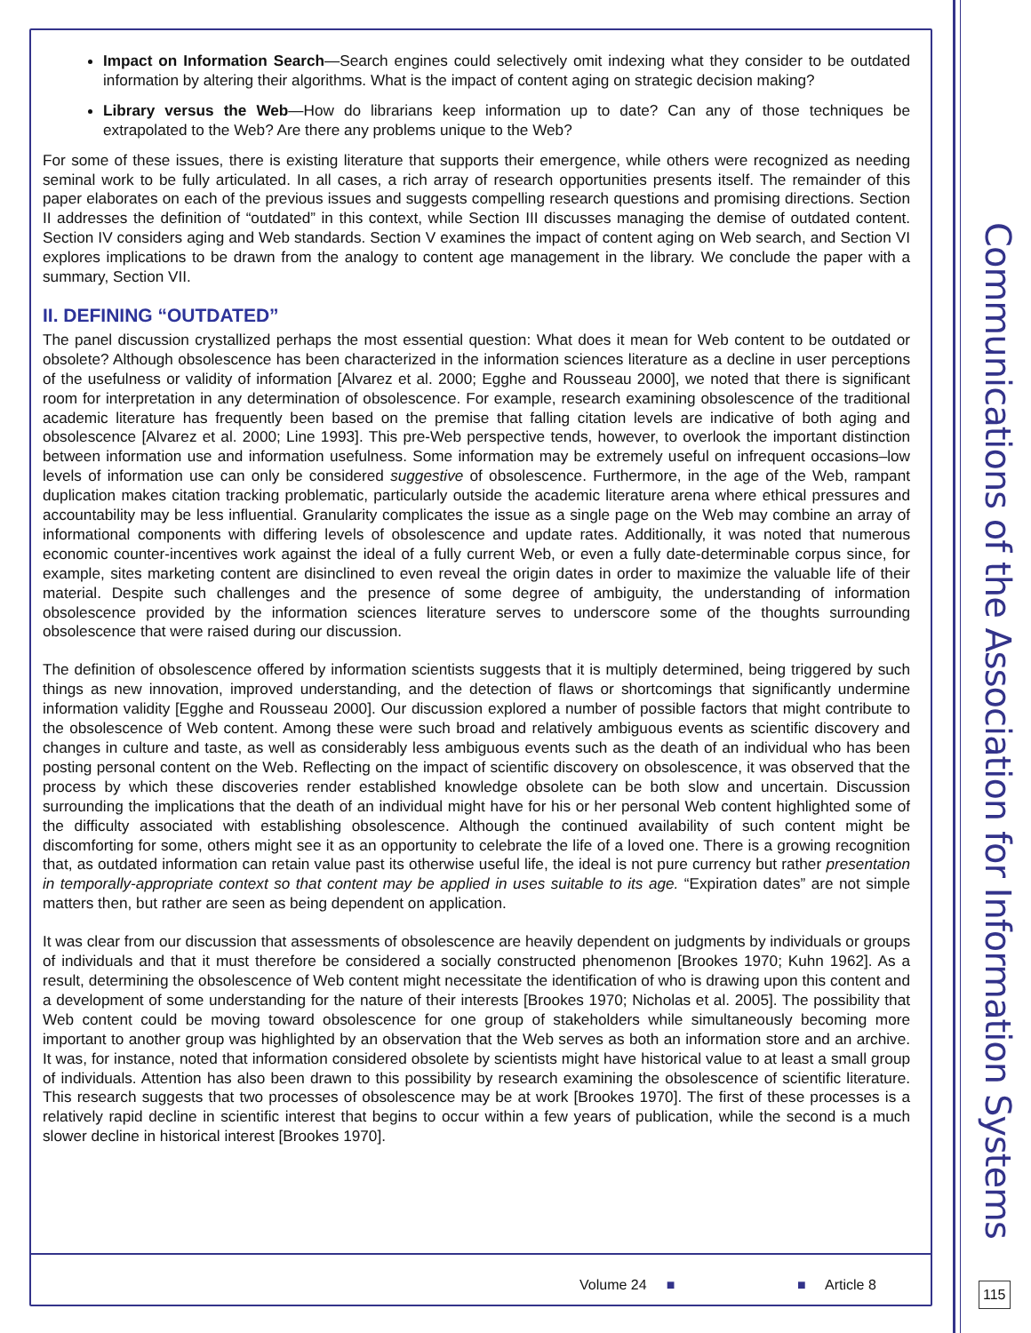Impact on Information Search—Search engines could selectively omit indexing what they consider to be outdated information by altering their algorithms. What is the impact of content aging on strategic decision making?
Library versus the Web—How do librarians keep information up to date? Can any of those techniques be extrapolated to the Web? Are there any problems unique to the Web?
For some of these issues, there is existing literature that supports their emergence, while others were recognized as needing seminal work to be fully articulated. In all cases, a rich array of research opportunities presents itself. The remainder of this paper elaborates on each of the previous issues and suggests compelling research questions and promising directions. Section II addresses the definition of “outdated” in this context, while Section III discusses managing the demise of outdated content. Section IV considers aging and Web standards. Section V examines the impact of content aging on Web search, and Section VI explores implications to be drawn from the analogy to content age management in the library. We conclude the paper with a summary, Section VII.
II. DEFINING “OUTDATED”
The panel discussion crystallized perhaps the most essential question: What does it mean for Web content to be outdated or obsolete? Although obsolescence has been characterized in the information sciences literature as a decline in user perceptions of the usefulness or validity of information [Alvarez et al. 2000; Egghe and Rousseau 2000], we noted that there is significant room for interpretation in any determination of obsolescence. For example, research examining obsolescence of the traditional academic literature has frequently been based on the premise that falling citation levels are indicative of both aging and obsolescence [Alvarez et al. 2000; Line 1993]. This pre-Web perspective tends, however, to overlook the important distinction between information use and information usefulness. Some information may be extremely useful on infrequent occasions–low levels of information use can only be considered suggestive of obsolescence. Furthermore, in the age of the Web, rampant duplication makes citation tracking problematic, particularly outside the academic literature arena where ethical pressures and accountability may be less influential. Granularity complicates the issue as a single page on the Web may combine an array of informational components with differing levels of obsolescence and update rates. Additionally, it was noted that numerous economic counter-incentives work against the ideal of a fully current Web, or even a fully date-determinable corpus since, for example, sites marketing content are disinclined to even reveal the origin dates in order to maximize the valuable life of their material. Despite such challenges and the presence of some degree of ambiguity, the understanding of information obsolescence provided by the information sciences literature serves to underscore some of the thoughts surrounding obsolescence that were raised during our discussion.
The definition of obsolescence offered by information scientists suggests that it is multiply determined, being triggered by such things as new innovation, improved understanding, and the detection of flaws or shortcomings that significantly undermine information validity [Egghe and Rousseau 2000]. Our discussion explored a number of possible factors that might contribute to the obsolescence of Web content. Among these were such broad and relatively ambiguous events as scientific discovery and changes in culture and taste, as well as considerably less ambiguous events such as the death of an individual who has been posting personal content on the Web. Reflecting on the impact of scientific discovery on obsolescence, it was observed that the process by which these discoveries render established knowledge obsolete can be both slow and uncertain. Discussion surrounding the implications that the death of an individual might have for his or her personal Web content highlighted some of the difficulty associated with establishing obsolescence. Although the continued availability of such content might be discomforting for some, others might see it as an opportunity to celebrate the life of a loved one. There is a growing recognition that, as outdated information can retain value past its otherwise useful life, the ideal is not pure currency but rather presentation in temporally-appropriate context so that content may be applied in uses suitable to its age. “Expiration dates” are not simple matters then, but rather are seen as being dependent on application.
It was clear from our discussion that assessments of obsolescence are heavily dependent on judgments by individuals or groups of individuals and that it must therefore be considered a socially constructed phenomenon [Brookes 1970; Kuhn 1962]. As a result, determining the obsolescence of Web content might necessitate the identification of who is drawing upon this content and a development of some understanding for the nature of their interests [Brookes 1970; Nicholas et al. 2005]. The possibility that Web content could be moving toward obsolescence for one group of stakeholders while simultaneously becoming more important to another group was highlighted by an observation that the Web serves as both an information store and an archive. It was, for instance, noted that information considered obsolete by scientists might have historical value to at least a small group of individuals. Attention has also been drawn to this possibility by research examining the obsolescence of scientific literature. This research suggests that two processes of obsolescence may be at work [Brookes 1970]. The first of these processes is a relatively rapid decline in scientific interest that begins to occur within a few years of publication, while the second is a much slower decline in historical interest [Brookes 1970].
Communications of the Association for Information Systems
Volume 24 ■ ■ Article 8 115